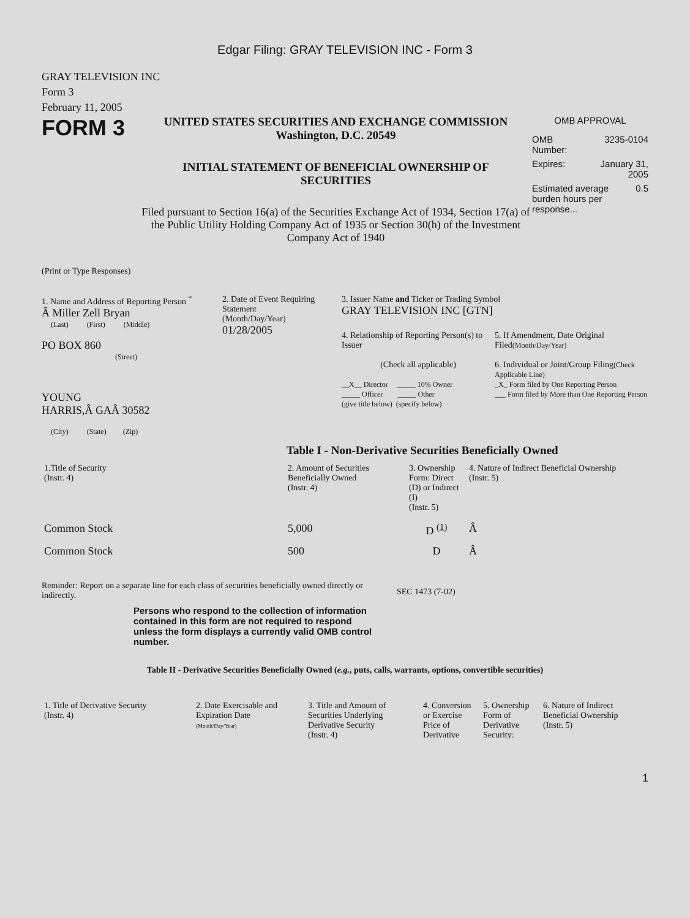Edgar Filing: GRAY TELEVISION INC - Form 3
GRAY TELEVISION INC
Form 3
February 11, 2005
FORM 3
UNITED STATES SECURITIES AND EXCHANGE COMMISSION
Washington, D.C. 20549
INITIAL STATEMENT OF BENEFICIAL OWNERSHIP OF
SECURITIES
Filed pursuant to Section 16(a) of the Securities Exchange Act of 1934, Section 17(a) of the Public Utility Holding Company Act of 1935 or Section 30(h) of the Investment Company Act of 1940
OMB APPROVAL
OMB
Number: 3235-0104
Expires: January 31,
2005
Estimated average burden hours per response... 0.5
(Print or Type Responses)
1. Name and Address of Reporting Person <sup>*</sup>
Â Miller Zell Bryan
(Last) (First) (Middle)
PO BOX 860
(Street)
YOUNG
HARRIS,Â GAÂ 30582
(City) (State) (Zip)
2. Date of Event Requiring Statement
(Month/Day/Year)
01/28/2005
3. Issuer Name and Ticker or Trading Symbol
GRAY TELEVISION INC [GTN]
4. Relationship of Reporting Person(s) to Issuer
(Check all applicable)
__X__ Director _____ 10% Owner
_____ Officer _____ Other
(give title below) (specify below)
5. If Amendment, Date Original Filed(Month/Day/Year)
6. Individual or Joint/Group Filing(Check Applicable Line)
_X_ Form filed by One Reporting Person
___ Form filed by More than One Reporting Person
Table I - Non-Derivative Securities Beneficially Owned
| 1.Title of Security (Instr. 4) | 2. Amount of Securities Beneficially Owned (Instr. 4) | 3. Ownership Form: Direct (D) or Indirect (I) (Instr. 5) | 4. Nature of Indirect Beneficial Ownership (Instr. 5) |
| --- | --- | --- | --- |
| Common Stock | 5,000 | D <sup>(1)</sup> | Â |
| Common Stock | 500 | D | Â |
Reminder: Report on a separate line for each class of securities beneficially owned directly or indirectly.
SEC 1473 (7-02)
Persons who respond to the collection of information contained in this form are not required to respond unless the form displays a currently valid OMB control number.
Table II - Derivative Securities Beneficially Owned (e.g., puts, calls, warrants, options, convertible securities)
| 1. Title of Derivative Security (Instr. 4) | 2. Date Exercisable and Expiration Date (Month/Day/Year) | 3. Title and Amount of Securities Underlying Derivative Security (Instr. 4) | 4. Conversion or Exercise Price of Derivative | 5. Ownership Form of Derivative Security: | 6. Nature of Indirect Beneficial Ownership (Instr. 5) |
| --- | --- | --- | --- | --- | --- |
1